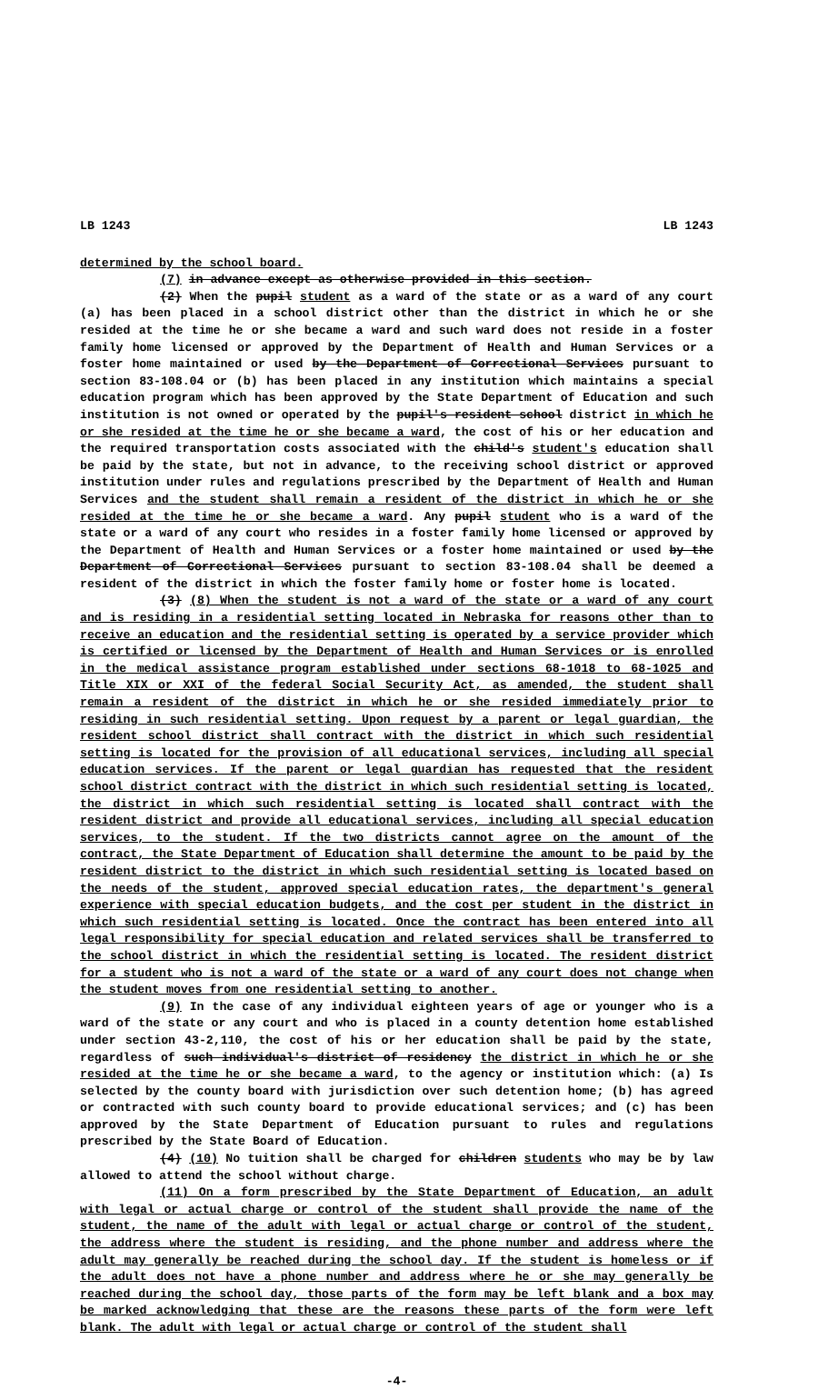LB 1243 LB 1243
determined by the school board.
(7) in advance except as otherwise provided in this section.
(2) When the pupil student as a ward of the state or as a ward of any court (a) has been placed in a school district other than the district in which he or she resided at the time he or she became a ward and such ward does not reside in a foster family home licensed or approved by the Department of Health and Human Services or a foster home maintained or used by the Department of Correctional Services pursuant to section 83-108.04 or (b) has been placed in any institution which maintains a special education program which has been approved by the State Department of Education and such institution is not owned or operated by the pupil's resident school district in which he or she resided at the time he or she became a ward, the cost of his or her education and the required transportation costs associated with the child's student's education shall be paid by the state, but not in advance, to the receiving school district or approved institution under rules and regulations prescribed by the Department of Health and Human Services and the student shall remain a resident of the district in which he or she resided at the time he or she became a ward. Any pupil student who is a ward of the state or a ward of any court who resides in a foster family home licensed or approved by the Department of Health and Human Services or a foster home maintained or used by the Department of Correctional Services pursuant to section 83-108.04 shall be deemed a resident of the district in which the foster family home or foster home is located.
(3) (8) When the student is not a ward of the state or a ward of any court and is residing in a residential setting located in Nebraska for reasons other than to receive an education and the residential setting is operated by a service provider which is certified or licensed by the Department of Health and Human Services or is enrolled in the medical assistance program established under sections 68-1018 to 68-1025 and Title XIX or XXI of the federal Social Security Act, as amended, the student shall remain a resident of the district in which he or she resided immediately prior to residing in such residential setting. Upon request by a parent or legal guardian, the resident school district shall contract with the district in which such residential setting is located for the provision of all educational services, including all special education services. If the parent or legal guardian has requested that the resident school district contract with the district in which such residential setting is located, the district in which such residential setting is located shall contract with the resident district and provide all educational services, including all special education services, to the student. If the two districts cannot agree on the amount of the contract, the State Department of Education shall determine the amount to be paid by the resident district to the district in which such residential setting is located based on the needs of the student, approved special education rates, the department's general experience with special education budgets, and the cost per student in the district in which such residential setting is located. Once the contract has been entered into all legal responsibility for special education and related services shall be transferred to the school district in which the residential setting is located. The resident district for a student who is not a ward of the state or a ward of any court does not change when the student moves from one residential setting to another.
(9) In the case of any individual eighteen years of age or younger who is a ward of the state or any court and who is placed in a county detention home established under section 43-2,110, the cost of his or her education shall be paid by the state, regardless of such individual's district of residency the district in which he or she resided at the time he or she became a ward, to the agency or institution which: (a) Is selected by the county board with jurisdiction over such detention home; (b) has agreed or contracted with such county board to provide educational services; and (c) has been approved by the State Department of Education pursuant to rules and regulations prescribed by the State Board of Education.
(4) (10) No tuition shall be charged for children students who may be by law allowed to attend the school without charge.
(11) On a form prescribed by the State Department of Education, an adult with legal or actual charge or control of the student shall provide the name of the student, the name of the adult with legal or actual charge or control of the student, the address where the student is residing, and the phone number and address where the adult may generally be reached during the school day. If the student is homeless or if the adult does not have a phone number and address where he or she may generally be reached during the school day, those parts of the form may be left blank and a box may be marked acknowledging that these are the reasons these parts of the form were left blank. The adult with legal or actual charge or control of the student shall
-4-